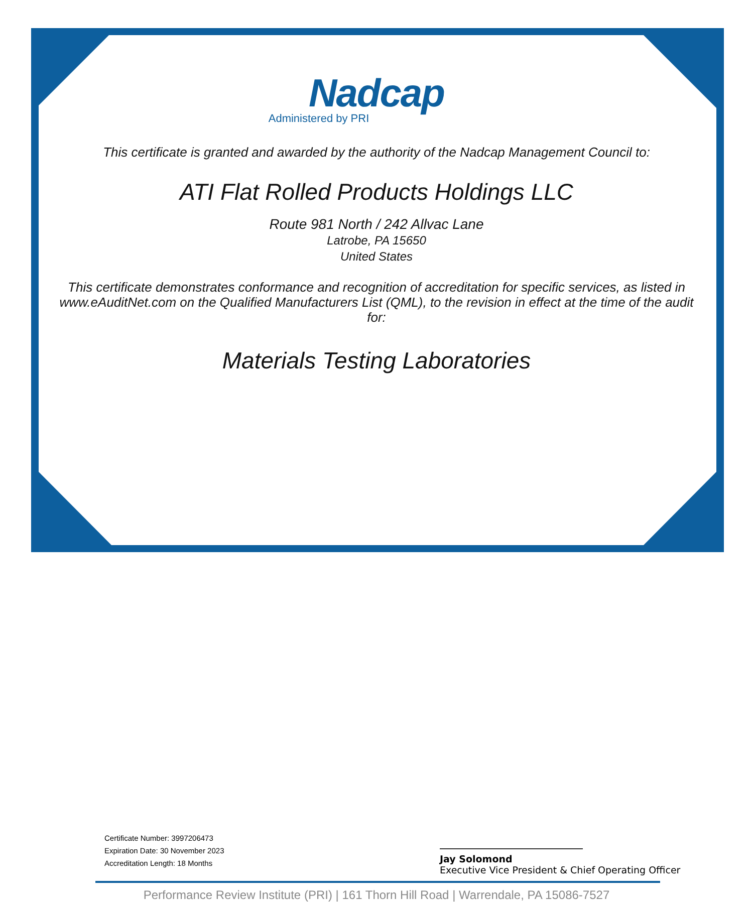Nadcap
Administered by PRI
This certificate is granted and awarded by the authority of the Nadcap Management Council to:
ATI Flat Rolled Products Holdings LLC
Route 981 North / 242 Allvac Lane
Latrobe, PA 15650
United States
This certificate demonstrates conformance and recognition of accreditation for specific services, as listed in www.eAuditNet.com on the Qualified Manufacturers List (QML), to the revision in effect at the time of the audit for:
Materials Testing Laboratories
Certificate Number: 3997206473
Expiration Date: 30 November 2023
Accreditation Length: 18 Months
Jay Solomond
Executive Vice President & Chief Operating Officer
Performance Review Institute (PRI) | 161 Thorn Hill Road | Warrendale, PA 15086-7527